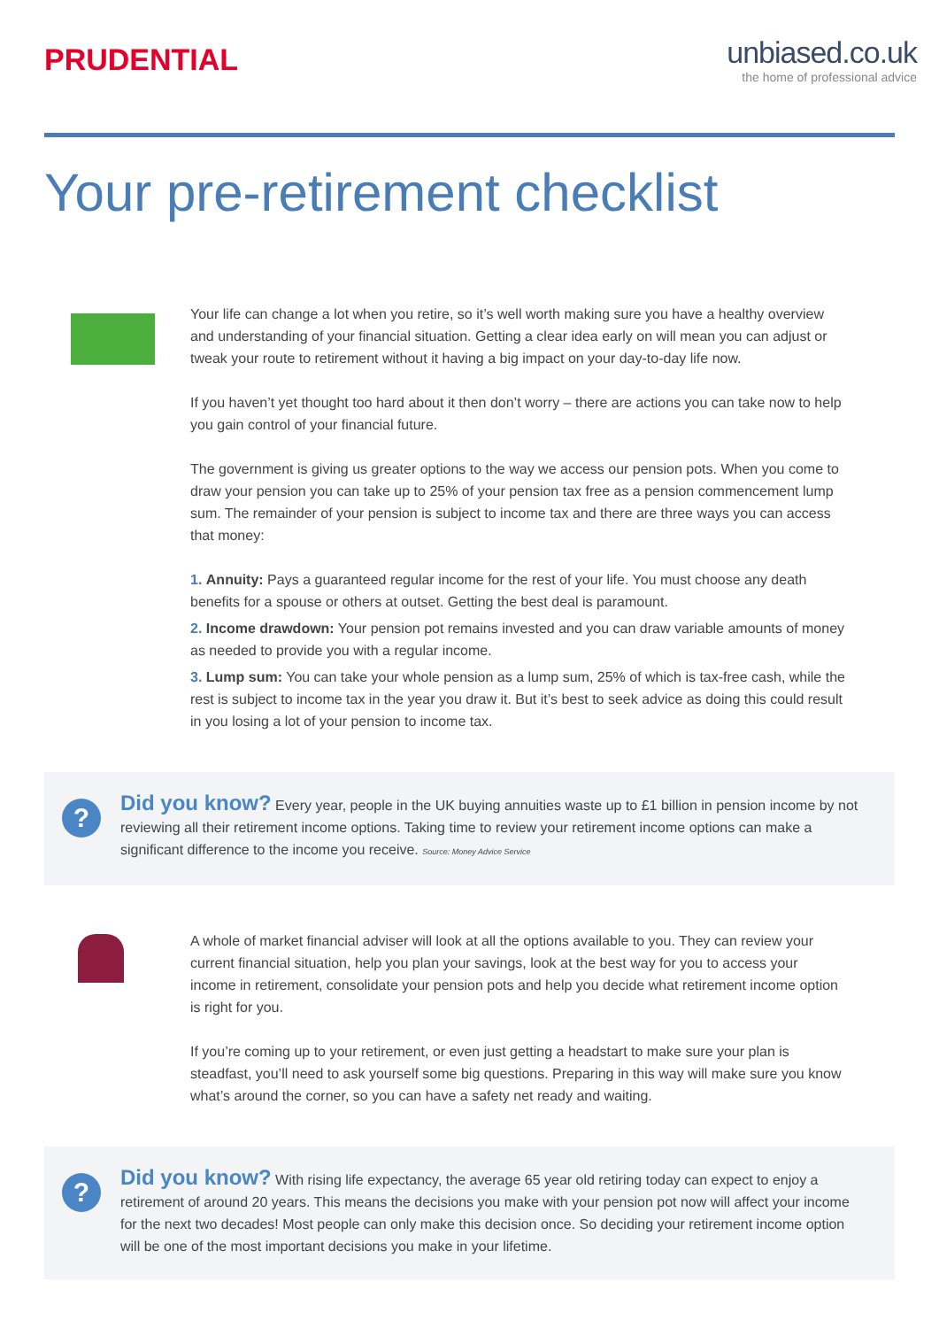PRUDENTIAL
unbiased.co.uk
the home of professional advice
Your pre-retirement checklist
Your life can change a lot when you retire, so it’s well worth making sure you have a healthy overview and understanding of your financial situation. Getting a clear idea early on will mean you can adjust or tweak your route to retirement without it having a big impact on your day-to-day life now.
If you haven’t yet thought too hard about it then don’t worry – there are actions you can take now to help you gain control of your financial future.
The government is giving us greater options to the way we access our pension pots. When you come to draw your pension you can take up to 25% of your pension tax free as a pension commencement lump sum. The remainder of your pension is subject to income tax and there are three ways you can access that money:
1. Annuity: Pays a guaranteed regular income for the rest of your life. You must choose any death benefits for a spouse or others at outset. Getting the best deal is paramount.
2. Income drawdown: Your pension pot remains invested and you can draw variable amounts of money as needed to provide you with a regular income.
3. Lump sum: You can take your whole pension as a lump sum, 25% of which is tax-free cash, while the rest is subject to income tax in the year you draw it. But it’s best to seek advice as doing this could result in you losing a lot of your pension to income tax.
?
Did you know? Every year, people in the UK buying annuities waste up to £1 billion in pension income by not reviewing all their retirement income options. Taking time to review your retirement income options can make a significant difference to the income you receive. Source: Money Advice Service
A whole of market financial adviser will look at all the options available to you. They can review your current financial situation, help you plan your savings, look at the best way for you to access your income in retirement, consolidate your pension pots and help you decide what retirement income option is right for you.
If you’re coming up to your retirement, or even just getting a headstart to make sure your plan is steadfast, you’ll need to ask yourself some big questions. Preparing in this way will make sure you know what’s around the corner, so you can have a safety net ready and waiting.
?
Did you know? With rising life expectancy, the average 65 year old retiring today can expect to enjoy a retirement of around 20 years. This means the decisions you make with your pension pot now will affect your income for the next two decades! Most people can only make this decision once. So deciding your retirement income option will be one of the most important decisions you make in your lifetime.